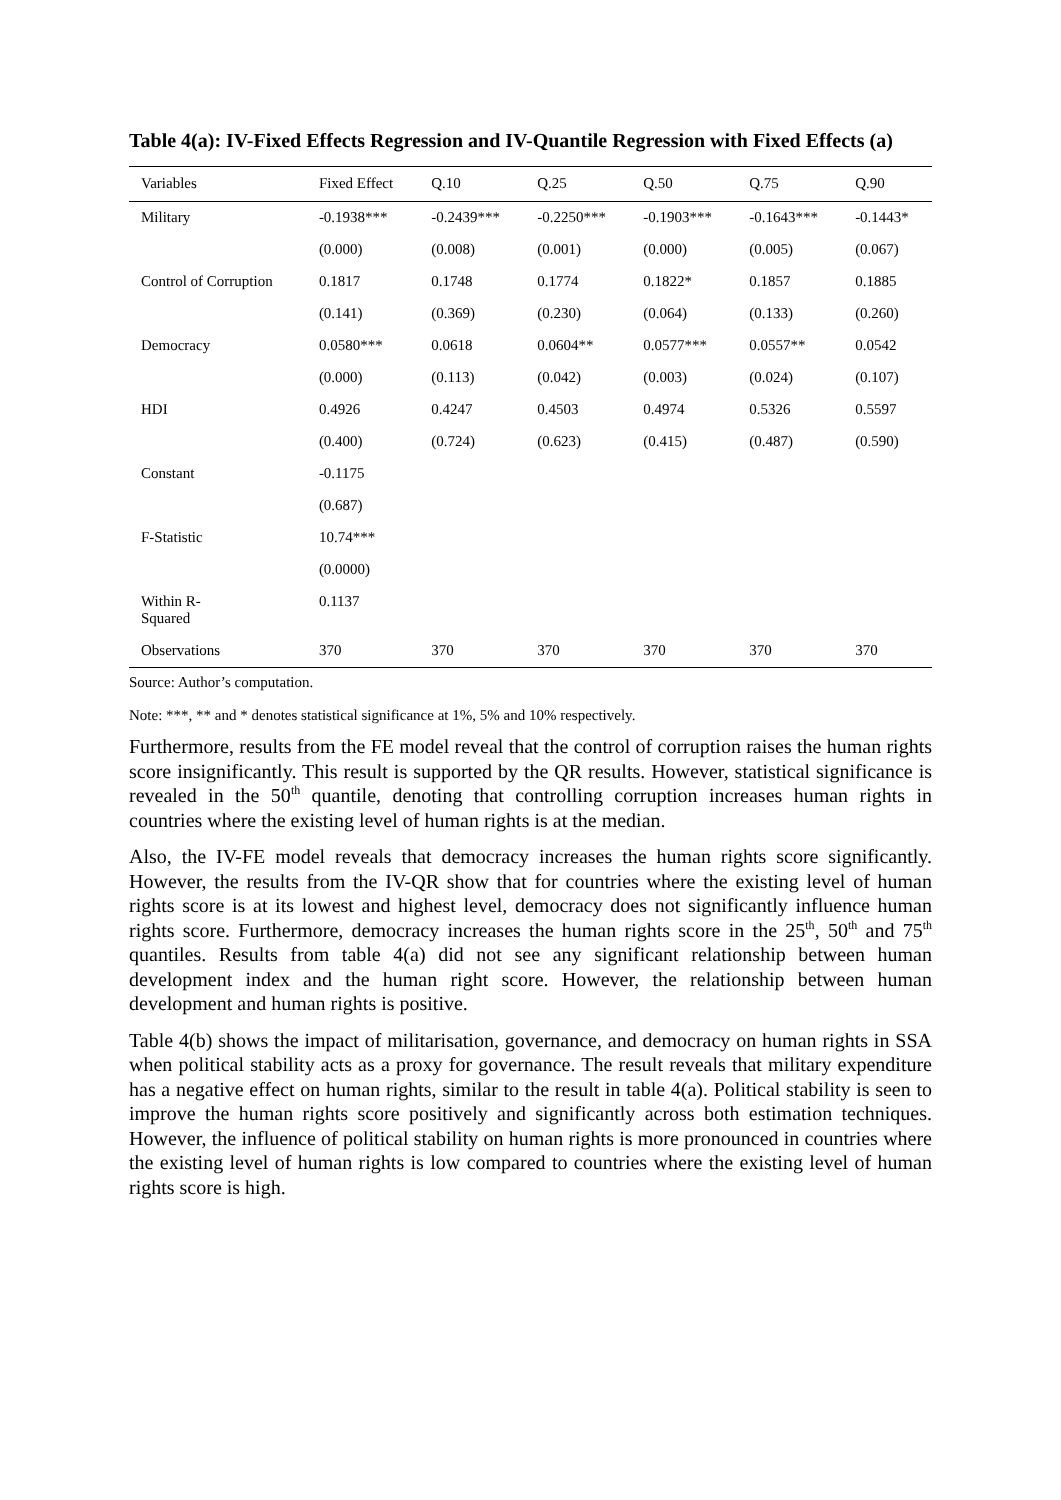Table 4(a): IV-Fixed Effects Regression and IV-Quantile Regression with Fixed Effects (a)
| Variables | Fixed Effect | Q.10 | Q.25 | Q.50 | Q.75 | Q.90 |
| --- | --- | --- | --- | --- | --- | --- |
| Military | -0.1938*** | -0.2439*** | -0.2250*** | -0.1903*** | -0.1643*** | -0.1443* |
| | (0.000) | (0.008) | (0.001) | (0.000) | (0.005) | (0.067) |
| Control of Corruption | 0.1817 | 0.1748 | 0.1774 | 0.1822* | 0.1857 | 0.1885 |
| | (0.141) | (0.369) | (0.230) | (0.064) | (0.133) | (0.260) |
| Democracy | 0.0580*** | 0.0618 | 0.0604** | 0.0577*** | 0.0557** | 0.0542 |
| | (0.000) | (0.113) | (0.042) | (0.003) | (0.024) | (0.107) |
| HDI | 0.4926 | 0.4247 | 0.4503 | 0.4974 | 0.5326 | 0.5597 |
| | (0.400) | (0.724) | (0.623) | (0.415) | (0.487) | (0.590) |
| Constant | -0.1175 | | | | | |
| | (0.687) | | | | | |
| F-Statistic | 10.74*** | | | | | |
| | (0.0000) | | | | | |
| Within R- Squared | 0.1137 | | | | | |
| Observations | 370 | 370 | 370 | 370 | 370 | 370 |
Source: Author’s computation.
Note: ***, ** and * denotes statistical significance at 1%, 5% and 10% respectively.
Furthermore, results from the FE model reveal that the control of corruption raises the human rights score insignificantly. This result is supported by the QR results. However, statistical significance is revealed in the 50<sup>th</sup> quantile, denoting that controlling corruption increases human rights in countries where the existing level of human rights is at the median.
Also, the IV-FE model reveals that democracy increases the human rights score significantly. However, the results from the IV-QR show that for countries where the existing level of human rights score is at its lowest and highest level, democracy does not significantly influence human rights score. Furthermore, democracy increases the human rights score in the 25<sup>th</sup>, 50<sup>th</sup> and 75<sup>th</sup> quantiles. Results from table 4(a) did not see any significant relationship between human development index and the human right score. However, the relationship between human development and human rights is positive.
Table 4(b) shows the impact of militarisation, governance, and democracy on human rights in SSA when political stability acts as a proxy for governance. The result reveals that military expenditure has a negative effect on human rights, similar to the result in table 4(a). Political stability is seen to improve the human rights score positively and significantly across both estimation techniques. However, the influence of political stability on human rights is more pronounced in countries where the existing level of human rights is low compared to countries where the existing level of human rights score is high.